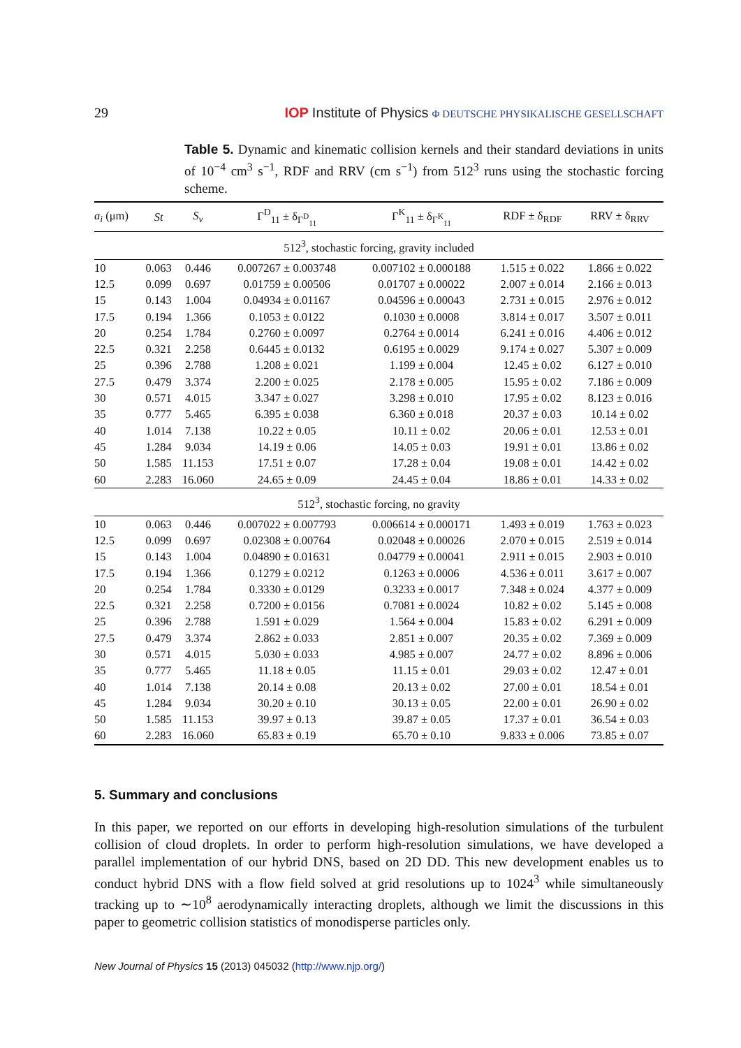29 IOP Institute of Physics Φ DEUTSCHE PHYSIKALISCHE GESELLSCHAFT
Table 5. Dynamic and kinematic collision kernels and their standard deviations in units of 10<sup>−4</sup> cm<sup>3</sup> s<sup>−1</sup>, RDF and RRV (cm s<sup>−1</sup>) from 512<sup>3</sup> runs using the stochastic forcing scheme.
| a<sub>i</sub> (μm) | St | S<sub>v</sub> | Γ<sup>D</sup><sub>11</sub> ± δ<sub>Γ<sup>D</sup><sub>11</sub></sub> | Γ<sup>K</sup><sub>11</sub> ± δ<sub>Γ<sup>K</sup><sub>11</sub></sub> | RDF ± δ<sub>RDF</sub> | RRV ± δ<sub>RRV</sub> |
| --- | --- | --- | --- | --- | --- | --- |
| 512<sup>3</sup>, stochastic forcing, gravity included | | | | | | |
| 10 | 0.063 | 0.446 | 0.007267 ± 0.003748 | 0.007102 ± 0.000188 | 1.515 ± 0.022 | 1.866 ± 0.022 |
| 12.5 | 0.099 | 0.697 | 0.01759 ± 0.00506 | 0.01707 ± 0.00022 | 2.007 ± 0.014 | 2.166 ± 0.013 |
| 15 | 0.143 | 1.004 | 0.04934 ± 0.01167 | 0.04596 ± 0.00043 | 2.731 ± 0.015 | 2.976 ± 0.012 |
| 17.5 | 0.194 | 1.366 | 0.1053 ± 0.0122 | 0.1030 ± 0.0008 | 3.814 ± 0.017 | 3.507 ± 0.011 |
| 20 | 0.254 | 1.784 | 0.2760 ± 0.0097 | 0.2764 ± 0.0014 | 6.241 ± 0.016 | 4.406 ± 0.012 |
| 22.5 | 0.321 | 2.258 | 0.6445 ± 0.0132 | 0.6195 ± 0.0029 | 9.174 ± 0.027 | 5.307 ± 0.009 |
| 25 | 0.396 | 2.788 | 1.208 ± 0.021 | 1.199 ± 0.004 | 12.45 ± 0.02 | 6.127 ± 0.010 |
| 27.5 | 0.479 | 3.374 | 2.200 ± 0.025 | 2.178 ± 0.005 | 15.95 ± 0.02 | 7.186 ± 0.009 |
| 30 | 0.571 | 4.015 | 3.347 ± 0.027 | 3.298 ± 0.010 | 17.95 ± 0.02 | 8.123 ± 0.016 |
| 35 | 0.777 | 5.465 | 6.395 ± 0.038 | 6.360 ± 0.018 | 20.37 ± 0.03 | 10.14 ± 0.02 |
| 40 | 1.014 | 7.138 | 10.22 ± 0.05 | 10.11 ± 0.02 | 20.06 ± 0.01 | 12.53 ± 0.01 |
| 45 | 1.284 | 9.034 | 14.19 ± 0.06 | 14.05 ± 0.03 | 19.91 ± 0.01 | 13.86 ± 0.02 |
| 50 | 1.585 | 11.153 | 17.51 ± 0.07 | 17.28 ± 0.04 | 19.08 ± 0.01 | 14.42 ± 0.02 |
| 60 | 2.283 | 16.060 | 24.65 ± 0.09 | 24.45 ± 0.04 | 18.86 ± 0.01 | 14.33 ± 0.02 |
| 512<sup>3</sup>, stochastic forcing, no gravity | | | | | | |
| 10 | 0.063 | 0.446 | 0.007022 ± 0.007793 | 0.006614 ± 0.000171 | 1.493 ± 0.019 | 1.763 ± 0.023 |
| 12.5 | 0.099 | 0.697 | 0.02308 ± 0.00764 | 0.02048 ± 0.00026 | 2.070 ± 0.015 | 2.519 ± 0.014 |
| 15 | 0.143 | 1.004 | 0.04890 ± 0.01631 | 0.04779 ± 0.00041 | 2.911 ± 0.015 | 2.903 ± 0.010 |
| 17.5 | 0.194 | 1.366 | 0.1279 ± 0.0212 | 0.1263 ± 0.0006 | 4.536 ± 0.011 | 3.617 ± 0.007 |
| 20 | 0.254 | 1.784 | 0.3330 ± 0.0129 | 0.3233 ± 0.0017 | 7.348 ± 0.024 | 4.377 ± 0.009 |
| 22.5 | 0.321 | 2.258 | 0.7200 ± 0.0156 | 0.7081 ± 0.0024 | 10.82 ± 0.02 | 5.145 ± 0.008 |
| 25 | 0.396 | 2.788 | 1.591 ± 0.029 | 1.564 ± 0.004 | 15.83 ± 0.02 | 6.291 ± 0.009 |
| 27.5 | 0.479 | 3.374 | 2.862 ± 0.033 | 2.851 ± 0.007 | 20.35 ± 0.02 | 7.369 ± 0.009 |
| 30 | 0.571 | 4.015 | 5.030 ± 0.033 | 4.985 ± 0.007 | 24.77 ± 0.02 | 8.896 ± 0.006 |
| 35 | 0.777 | 5.465 | 11.18 ± 0.05 | 11.15 ± 0.01 | 29.03 ± 0.02 | 12.47 ± 0.01 |
| 40 | 1.014 | 7.138 | 20.14 ± 0.08 | 20.13 ± 0.02 | 27.00 ± 0.01 | 18.54 ± 0.01 |
| 45 | 1.284 | 9.034 | 30.20 ± 0.10 | 30.13 ± 0.05 | 22.00 ± 0.01 | 26.90 ± 0.02 |
| 50 | 1.585 | 11.153 | 39.97 ± 0.13 | 39.87 ± 0.05 | 17.37 ± 0.01 | 36.54 ± 0.03 |
| 60 | 2.283 | 16.060 | 65.83 ± 0.19 | 65.70 ± 0.10 | 9.833 ± 0.006 | 73.85 ± 0.07 |
5. Summary and conclusions
In this paper, we reported on our efforts in developing high-resolution simulations of the turbulent collision of cloud droplets. In order to perform high-resolution simulations, we have developed a parallel implementation of our hybrid DNS, based on 2D DD. This new development enables us to conduct hybrid DNS with a flow field solved at grid resolutions up to 1024<sup>3</sup> while simultaneously tracking up to ∼10<sup>8</sup> aerodynamically interacting droplets, although we limit the discussions in this paper to geometric collision statistics of monodisperse particles only.
New Journal of Physics 15 (2013) 045032 (http://www.njp.org/)